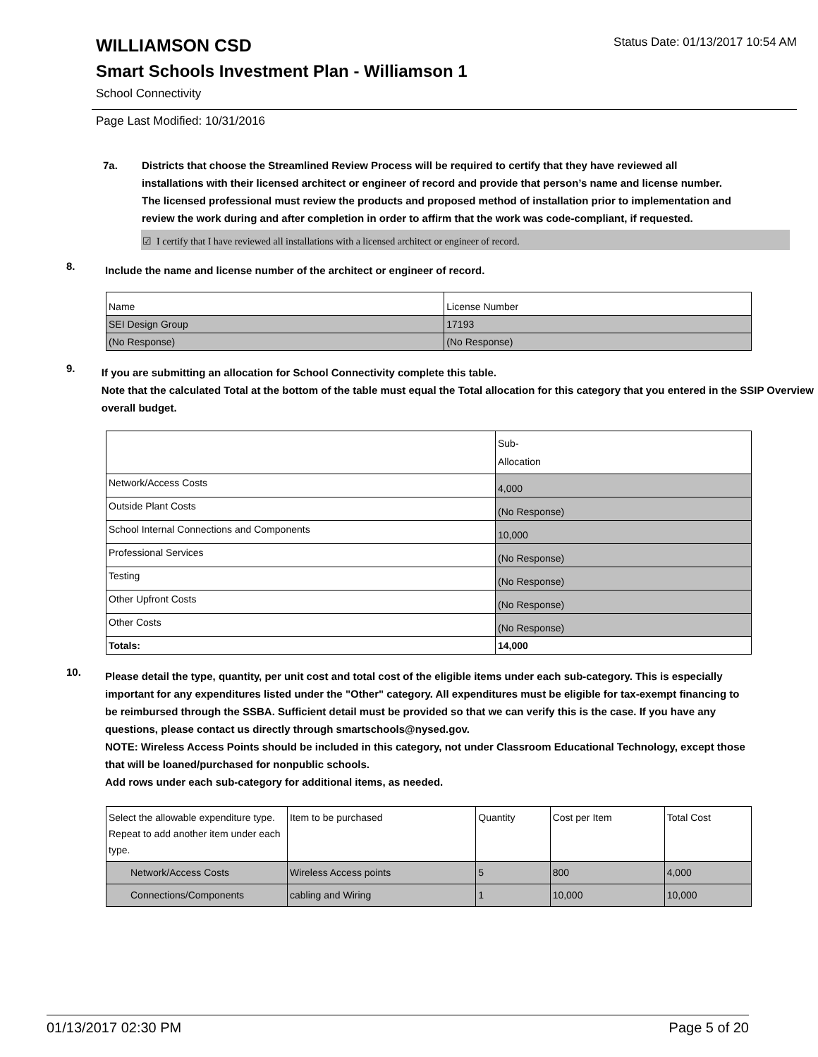WILLIAMSON CSD Status Date: 01/13/2017 10:54 AM
Smart Schools Investment Plan - Williamson 1
School Connectivity
Page Last Modified: 10/31/2016
7a. Districts that choose the Streamlined Review Process will be required to certify that they have reviewed all installations with their licensed architect or engineer of record and provide that person’s name and license number. The licensed professional must review the products and proposed method of installation prior to implementation and review the work during and after completion in order to affirm that the work was code-compliant, if requested.
☑ I certify that I have reviewed all installations with a licensed architect or engineer of record.
8.
Include the name and license number of the architect or engineer of record.
| Name | License Number |
| SEI Design Group | 17193 |
| (No Response) | (No Response) |
9.
If you are submitting an allocation for School Connectivity complete this table.
Note that the calculated Total at the bottom of the table must equal the Total allocation for this category that you entered in the SSIP Overview overall budget.
| | Sub- Allocation |
| Network/Access Costs | 4,000 |
| Outside Plant Costs | (No Response) |
| School Internal Connections and Components | 10,000 |
| Professional Services | (No Response) |
| Testing | (No Response) |
| Other Upfront Costs | (No Response) |
| Other Costs | (No Response) |
| Totals: | 14,000 |
10.
Please detail the type, quantity, per unit cost and total cost of the eligible items under each sub-category. This is especially important for any expenditures listed under the "Other" category. All expenditures must be eligible for tax-exempt financing to be reimbursed through the SSBA. Sufficient detail must be provided so that we can verify this is the case. If you have any questions, please contact us directly through smartschools@nysed.gov.
NOTE: Wireless Access Points should be included in this category, not under Classroom Educational Technology, except those that will be loaned/purchased for nonpublic schools.
Add rows under each sub-category for additional items, as needed.
| Select the allowable expenditure type. Repeat to add another item under each type. | Item to be purchased | Quantity | Cost per Item | Total Cost |
| Network/Access Costs | Wireless Access points | 5 | 800 | 4,000 |
| Connections/Components | cabling and Wiring | 1 | 10,000 | 10,000 |
01/13/2017 02:30 PM Page 5 of 20